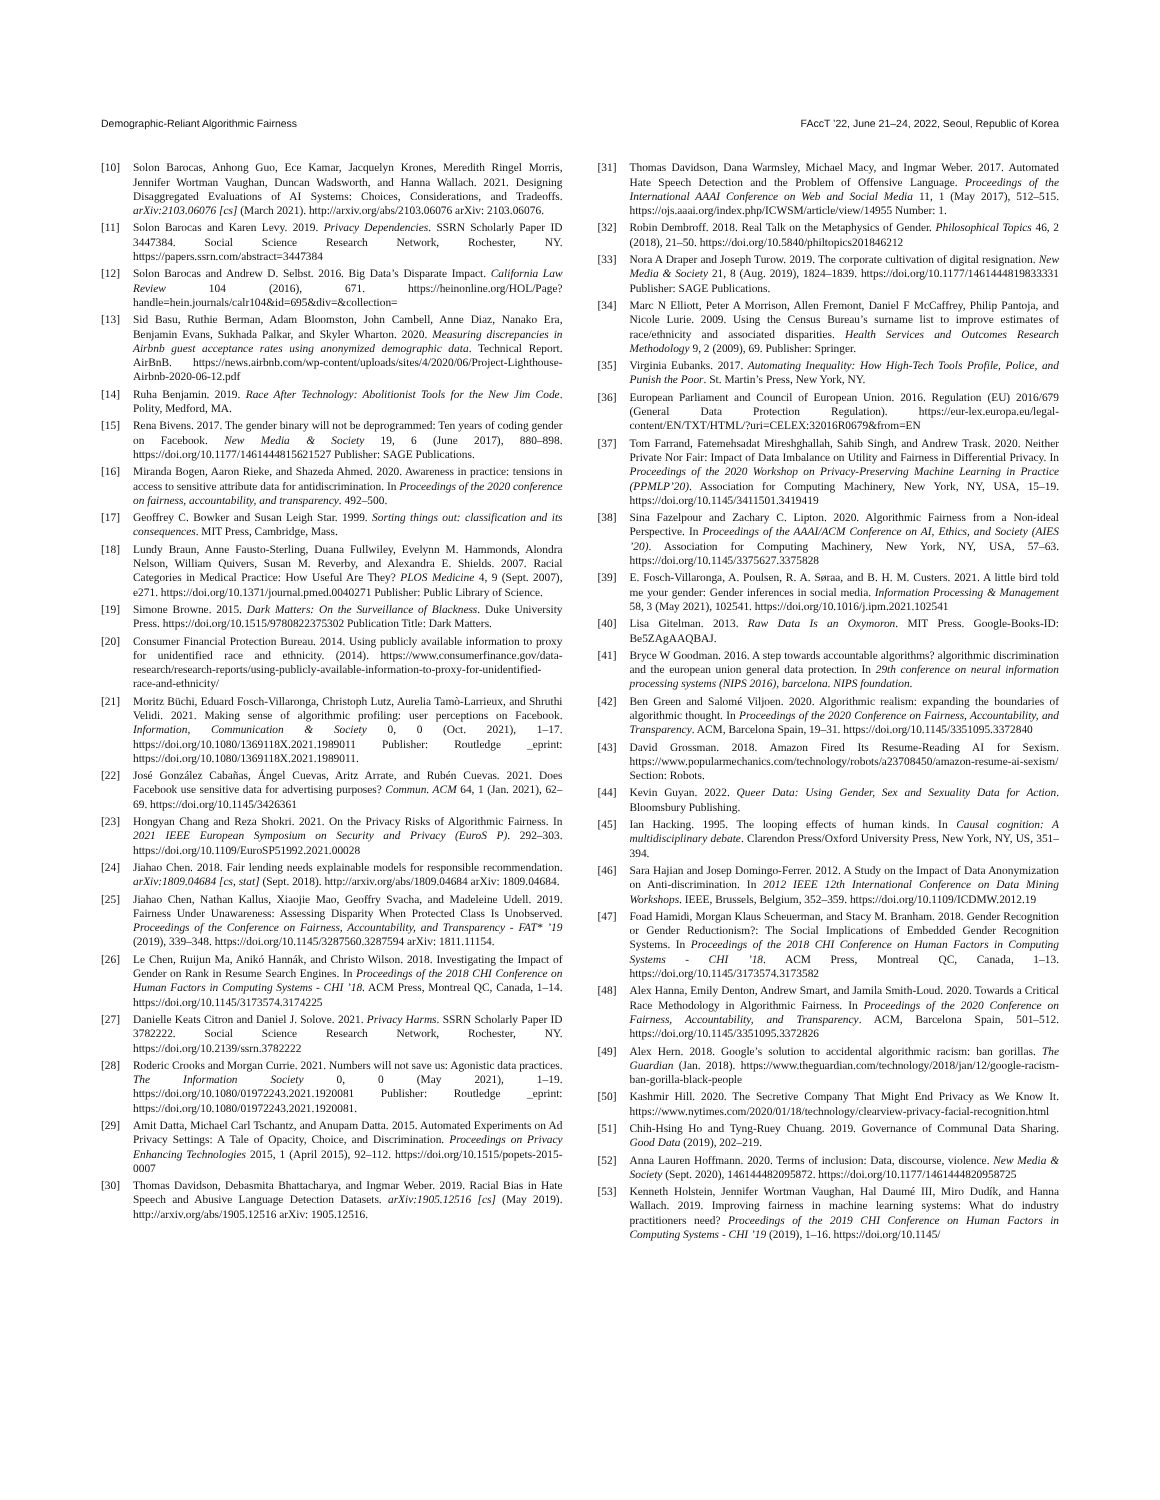Demographic-Reliant Algorithmic Fairness FAccT ’22, June 21–24, 2022, Seoul, Republic of Korea
[10] Solon Barocas, Anhong Guo, Ece Kamar, Jacquelyn Krones, Meredith Ringel Morris, Jennifer Wortman Vaughan, Duncan Wadsworth, and Hanna Wallach. 2021. Designing Disaggregated Evaluations of AI Systems: Choices, Considerations, and Tradeoffs. arXiv:2103.06076 [cs] (March 2021). http://arxiv.org/abs/2103.06076 arXiv: 2103.06076.
[11] Solon Barocas and Karen Levy. 2019. Privacy Dependencies. SSRN Scholarly Paper ID 3447384. Social Science Research Network, Rochester, NY. https://papers.ssrn.com/abstract=3447384
[12] Solon Barocas and Andrew D. Selbst. 2016. Big Data’s Disparate Impact. California Law Review 104 (2016), 671. https://heinonline.org/HOL/Page?handle=hein.journals/calr104&id=695&div=&collection=
[13] Sid Basu, Ruthie Berman, Adam Bloomston, John Cambell, Anne Diaz, Nanako Era, Benjamin Evans, Sukhada Palkar, and Skyler Wharton. 2020. Measuring discrepancies in Airbnb guest acceptance rates using anonymized demographic data. Technical Report. AirBnB. https://news.airbnb.com/wp-content/uploads/sites/4/2020/06/Project-Lighthouse-Airbnb-2020-06-12.pdf
[14] Ruha Benjamin. 2019. Race After Technology: Abolitionist Tools for the New Jim Code. Polity, Medford, MA.
[15] Rena Bivens. 2017. The gender binary will not be deprogrammed: Ten years of coding gender on Facebook. New Media & Society 19, 6 (June 2017), 880–898. https://doi.org/10.1177/1461444815621527 Publisher: SAGE Publications.
[16] Miranda Bogen, Aaron Rieke, and Shazeda Ahmed. 2020. Awareness in practice: tensions in access to sensitive attribute data for antidiscrimination. In Proceedings of the 2020 conference on fairness, accountability, and transparency. 492–500.
[17] Geoffrey C. Bowker and Susan Leigh Star. 1999. Sorting things out: classification and its consequences. MIT Press, Cambridge, Mass.
[18] Lundy Braun, Anne Fausto-Sterling, Duana Fullwiley, Evelynn M. Hammonds, Alondra Nelson, William Quivers, Susan M. Reverby, and Alexandra E. Shields. 2007. Racial Categories in Medical Practice: How Useful Are They? PLOS Medicine 4, 9 (Sept. 2007), e271. https://doi.org/10.1371/journal.pmed.0040271 Publisher: Public Library of Science.
[19] Simone Browne. 2015. Dark Matters: On the Surveillance of Blackness. Duke University Press. https://doi.org/10.1515/9780822375302 Publication Title: Dark Matters.
[20] Consumer Financial Protection Bureau. 2014. Using publicly available information to proxy for unidentified race and ethnicity. (2014). https://www.consumerfinance.gov/data-research/research-reports/using-publicly-available-information-to-proxy-for-unidentified-race-and-ethnicity/
[21] Moritz Büchi, Eduard Fosch-Villaronga, Christoph Lutz, Aurelia Tamò-Larrieux, and Shruthi Velidi. 2021. Making sense of algorithmic profiling: user perceptions on Facebook. Information, Communication & Society 0, 0 (Oct. 2021), 1–17. https://doi.org/10.1080/1369118X.2021.1989011 Publisher: Routledge _eprint: https://doi.org/10.1080/1369118X.2021.1989011.
[22] José González Cabañas, Ángel Cuevas, Aritz Arrate, and Rubén Cuevas. 2021. Does Facebook use sensitive data for advertising purposes? Commun. ACM 64, 1 (Jan. 2021), 62–69. https://doi.org/10.1145/3426361
[23] Hongyan Chang and Reza Shokri. 2021. On the Privacy Risks of Algorithmic Fairness. In 2021 IEEE European Symposium on Security and Privacy (EuroS P). 292–303. https://doi.org/10.1109/EuroSP51992.2021.00028
[24] Jiahao Chen. 2018. Fair lending needs explainable models for responsible recommendation. arXiv:1809.04684 [cs, stat] (Sept. 2018). http://arxiv.org/abs/1809.04684 arXiv: 1809.04684.
[25] Jiahao Chen, Nathan Kallus, Xiaojie Mao, Geoffry Svacha, and Madeleine Udell. 2019. Fairness Under Unawareness: Assessing Disparity When Protected Class Is Unobserved. Proceedings of the Conference on Fairness, Accountability, and Transparency - FAT* ’19 (2019), 339–348. https://doi.org/10.1145/3287560.3287594 arXiv: 1811.11154.
[26] Le Chen, Ruijun Ma, Anikó Hannák, and Christo Wilson. 2018. Investigating the Impact of Gender on Rank in Resume Search Engines. In Proceedings of the 2018 CHI Conference on Human Factors in Computing Systems - CHI ’18. ACM Press, Montreal QC, Canada, 1–14. https://doi.org/10.1145/3173574.3174225
[27] Danielle Keats Citron and Daniel J. Solove. 2021. Privacy Harms. SSRN Scholarly Paper ID 3782222. Social Science Research Network, Rochester, NY. https://doi.org/10.2139/ssrn.3782222
[28] Roderic Crooks and Morgan Currie. 2021. Numbers will not save us: Agonistic data practices. The Information Society 0, 0 (May 2021), 1–19. https://doi.org/10.1080/01972243.2021.1920081 Publisher: Routledge _eprint: https://doi.org/10.1080/01972243.2021.1920081.
[29] Amit Datta, Michael Carl Tschantz, and Anupam Datta. 2015. Automated Experiments on Ad Privacy Settings: A Tale of Opacity, Choice, and Discrimination. Proceedings on Privacy Enhancing Technologies 2015, 1 (April 2015), 92–112. https://doi.org/10.1515/popets-2015-0007
[30] Thomas Davidson, Debasmita Bhattacharya, and Ingmar Weber. 2019. Racial Bias in Hate Speech and Abusive Language Detection Datasets. arXiv:1905.12516 [cs] (May 2019). http://arxiv.org/abs/1905.12516 arXiv: 1905.12516.
[31] Thomas Davidson, Dana Warmsley, Michael Macy, and Ingmar Weber. 2017. Automated Hate Speech Detection and the Problem of Offensive Language. Proceedings of the International AAAI Conference on Web and Social Media 11, 1 (May 2017), 512–515. https://ojs.aaai.org/index.php/ICWSM/article/view/14955 Number: 1.
[32] Robin Dembroff. 2018. Real Talk on the Metaphysics of Gender. Philosophical Topics 46, 2 (2018), 21–50. https://doi.org/10.5840/philtopics201846212
[33] Nora A Draper and Joseph Turow. 2019. The corporate cultivation of digital resignation. New Media & Society 21, 8 (Aug. 2019), 1824–1839. https://doi.org/10.1177/1461444819833331 Publisher: SAGE Publications.
[34] Marc N Elliott, Peter A Morrison, Allen Fremont, Daniel F McCaffrey, Philip Pantoja, and Nicole Lurie. 2009. Using the Census Bureau’s surname list to improve estimates of race/ethnicity and associated disparities. Health Services and Outcomes Research Methodology 9, 2 (2009), 69. Publisher: Springer.
[35] Virginia Eubanks. 2017. Automating Inequality: How High-Tech Tools Profile, Police, and Punish the Poor. St. Martin’s Press, New York, NY.
[36] European Parliament and Council of European Union. 2016. Regulation (EU) 2016/679 (General Data Protection Regulation). https://eur-lex.europa.eu/legal-content/EN/TXT/HTML/?uri=CELEX:32016R0679&from=EN
[37] Tom Farrand, Fatemehsadat Mireshghallah, Sahib Singh, and Andrew Trask. 2020. Neither Private Nor Fair: Impact of Data Imbalance on Utility and Fairness in Differential Privacy. In Proceedings of the 2020 Workshop on Privacy-Preserving Machine Learning in Practice (PPMLP’20). Association for Computing Machinery, New York, NY, USA, 15–19. https://doi.org/10.1145/3411501.3419419
[38] Sina Fazelpour and Zachary C. Lipton. 2020. Algorithmic Fairness from a Non-ideal Perspective. In Proceedings of the AAAI/ACM Conference on AI, Ethics, and Society (AIES ’20). Association for Computing Machinery, New York, NY, USA, 57–63. https://doi.org/10.1145/3375627.3375828
[39] E. Fosch-Villaronga, A. Poulsen, R. A. Søraa, and B. H. M. Custers. 2021. A little bird told me your gender: Gender inferences in social media. Information Processing & Management 58, 3 (May 2021), 102541. https://doi.org/10.1016/j.ipm.2021.102541
[40] Lisa Gitelman. 2013. Raw Data Is an Oxymoron. MIT Press. Google-Books-ID: Be5ZAgAAQBAJ.
[41] Bryce W Goodman. 2016. A step towards accountable algorithms? algorithmic discrimination and the european union general data protection. In 29th conference on neural information processing systems (NIPS 2016), barcelona. NIPS foundation.
[42] Ben Green and Salomé Viljoen. 2020. Algorithmic realism: expanding the boundaries of algorithmic thought. In Proceedings of the 2020 Conference on Fairness, Accountability, and Transparency. ACM, Barcelona Spain, 19–31. https://doi.org/10.1145/3351095.3372840
[43] David Grossman. 2018. Amazon Fired Its Resume-Reading AI for Sexism. https://www.popularmechanics.com/technology/robots/a23708450/amazon-resume-ai-sexism/ Section: Robots.
[44] Kevin Guyan. 2022. Queer Data: Using Gender, Sex and Sexuality Data for Action. Bloomsbury Publishing.
[45] Ian Hacking. 1995. The looping effects of human kinds. In Causal cognition: A multidisciplinary debate. Clarendon Press/Oxford University Press, New York, NY, US, 351–394.
[46] Sara Hajian and Josep Domingo-Ferrer. 2012. A Study on the Impact of Data Anonymization on Anti-discrimination. In 2012 IEEE 12th International Conference on Data Mining Workshops. IEEE, Brussels, Belgium, 352–359. https://doi.org/10.1109/ICDMW.2012.19
[47] Foad Hamidi, Morgan Klaus Scheuerman, and Stacy M. Branham. 2018. Gender Recognition or Gender Reductionism?: The Social Implications of Embedded Gender Recognition Systems. In Proceedings of the 2018 CHI Conference on Human Factors in Computing Systems - CHI ’18. ACM Press, Montreal QC, Canada, 1–13. https://doi.org/10.1145/3173574.3173582
[48] Alex Hanna, Emily Denton, Andrew Smart, and Jamila Smith-Loud. 2020. Towards a Critical Race Methodology in Algorithmic Fairness. In Proceedings of the 2020 Conference on Fairness, Accountability, and Transparency. ACM, Barcelona Spain, 501–512. https://doi.org/10.1145/3351095.3372826
[49] Alex Hern. 2018. Google’s solution to accidental algorithmic racism: ban gorillas. The Guardian (Jan. 2018). https://www.theguardian.com/technology/2018/jan/12/google-racism-ban-gorilla-black-people
[50] Kashmir Hill. 2020. The Secretive Company That Might End Privacy as We Know It. https://www.nytimes.com/2020/01/18/technology/clearview-privacy-facial-recognition.html
[51] Chih-Hsing Ho and Tyng-Ruey Chuang. 2019. Governance of Communal Data Sharing. Good Data (2019), 202–219.
[52] Anna Lauren Hoffmann. 2020. Terms of inclusion: Data, discourse, violence. New Media & Society (Sept. 2020), 146144482095872. https://doi.org/10.1177/1461444820958725
[53] Kenneth Holstein, Jennifer Wortman Vaughan, Hal Daumé III, Miro Dudík, and Hanna Wallach. 2019. Improving fairness in machine learning systems: What do industry practitioners need? Proceedings of the 2019 CHI Conference on Human Factors in Computing Systems - CHI ’19 (2019), 1–16. https://doi.org/10.1145/